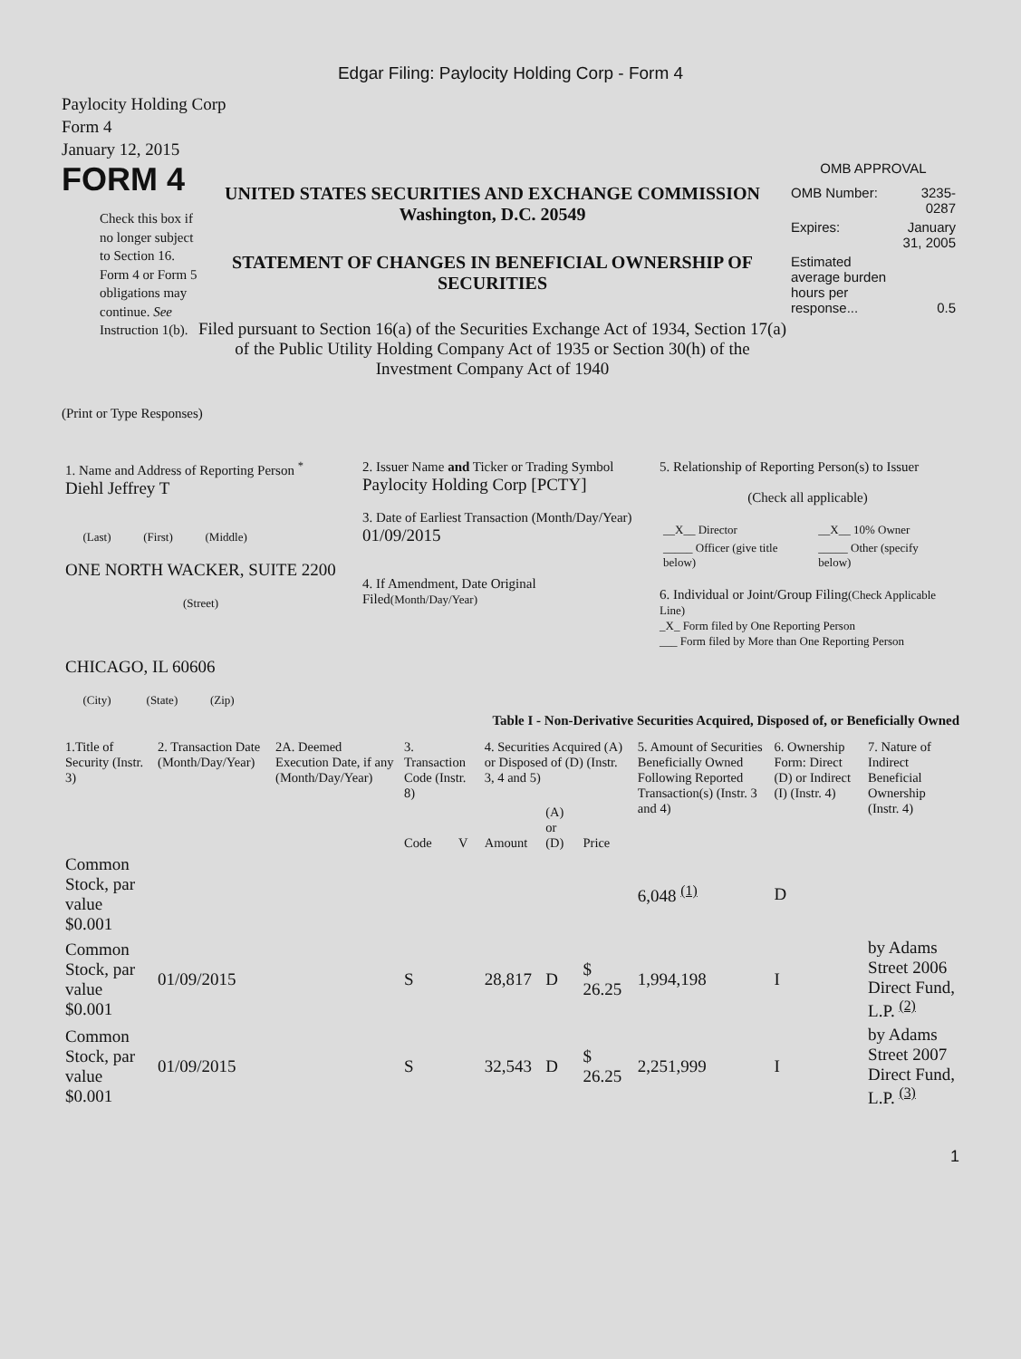Edgar Filing: Paylocity Holding Corp - Form 4
Paylocity Holding Corp
Form 4
January 12, 2015
FORM 4
Check this box if no longer subject to Section 16. Form 4 or Form 5 obligations may continue. See Instruction 1(b).
UNITED STATES SECURITIES AND EXCHANGE COMMISSION
Washington, D.C. 20549
STATEMENT OF CHANGES IN BENEFICIAL OWNERSHIP OF SECURITIES
Filed pursuant to Section 16(a) of the Securities Exchange Act of 1934, Section 17(a) of the Public Utility Holding Company Act of 1935 or Section 30(h) of the Investment Company Act of 1940
OMB APPROVAL
| OMB Number: | 3235-0287 |
| Expires: | January 31, 2005 |
| Estimated average burden hours per response... | 0.5 |
(Print or Type Responses)
| 1. Name and Address of Reporting Person <sup>*</sup> Diehl Jeffrey T (Last) (First) (Middle) ONE NORTH WACKER, SUITE 2200 (Street) CHICAGO, IL 60606 (City) (State) (Zip) | 2. Issuer Name and Ticker or Trading Symbol Paylocity Holding Corp [PCTY] 3. Date of Earliest Transaction (Month/Day/Year) 01/09/2015 4. If Amendment, Date Original Filed (Month/Day/Year) | 5. Relationship of Reporting Person(s) to Issuer (Check all applicable) / __X__ Director / __X__ 10% Owner / / _____ Officer (give title below) / _____ Other (specify below) / 6. Individual or Joint/Group Filing (Check Applicable Line) _X_ Form filed by One Reporting Person ___ Form filed by More than One Reporting Person |
Table I - Non-Derivative Securities Acquired, Disposed of, or Beneficially Owned
| 1.Title of Security (Instr. 3) | 2. Transaction Date (Month/Day/Year) | 2A. Deemed Execution Date, if any (Month/Day/Year) | 3. Transaction Code (Instr. 8) | | 4. Securities Acquired (A) or Disposed of (D) (Instr. 3, 4 and 5) | | | 5. Amount of Securities Beneficially Owned Following Reported Transaction(s) (Instr. 3 and 4) | 6. Ownership Form: Direct (D) or Indirect (I) (Instr. 4) | 7. Nature of Indirect Beneficial Ownership (Instr. 4) |
| --- | --- | --- | --- | --- | --- | --- | --- | --- | --- | --- |
| | | | Code | V | Amount | (A) or (D) | Price | | | |
| Common Stock, par value $0.001 | | | | | | | | 6,048 <sup>(1)</sup> | D | |
| Common Stock, par value $0.001 | 01/09/2015 | | S | | 28,817 | D | $ 26.25 | 1,994,198 | I | by Adams Street 2006 Direct Fund, L.P. <sup>(2)</sup> |
| Common Stock, par value $0.001 | 01/09/2015 | | S | | 32,543 | D | $ 26.25 | 2,251,999 | I | by Adams Street 2007 Direct Fund, L.P. <sup>(3)</sup> |
1